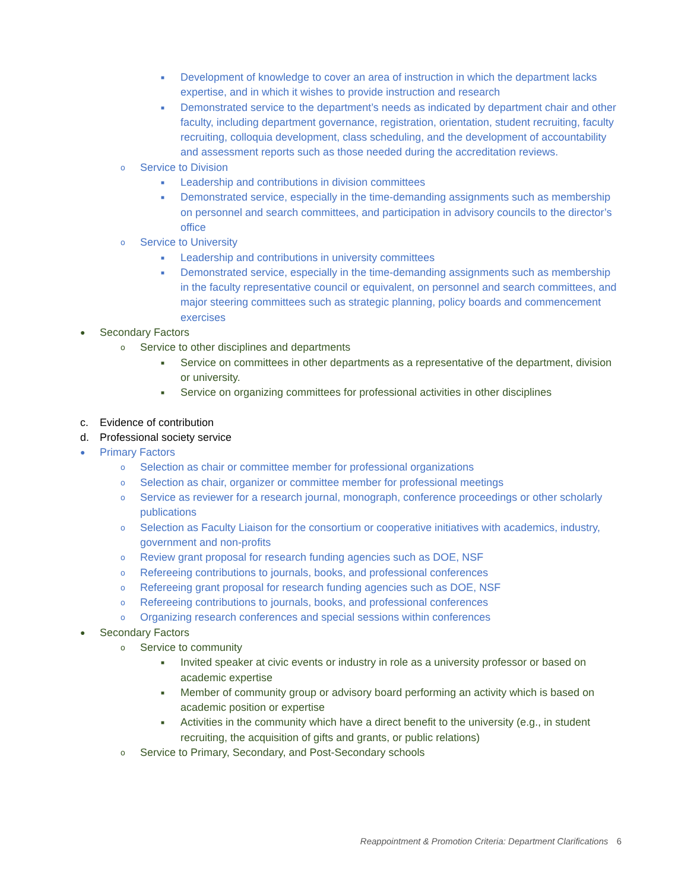■ Development of knowledge to cover an area of instruction in which the department lacks expertise, and in which it wishes to provide instruction and research
■ Demonstrated service to the department’s needs as indicated by department chair and other faculty, including department governance, registration, orientation, student recruiting, faculty recruiting, colloquia development, class scheduling, and the development of accountability and assessment reports such as those needed during the accreditation reviews.
o Service to Division
■ Leadership and contributions in division committees
■ Demonstrated service, especially in the time-demanding assignments such as membership on personnel and search committees, and participation in advisory councils to the director’s office
o Service to University
■ Leadership and contributions in university committees
■ Demonstrated service, especially in the time-demanding assignments such as membership in the faculty representative council or equivalent, on personnel and search committees, and major steering committees such as strategic planning, policy boards and commencement exercises
● Secondary Factors
o Service to other disciplines and departments
■ Service on committees in other departments as a representative of the department, division or university.
■ Service on organizing committees for professional activities in other disciplines
c. Evidence of contribution
d. Professional society service
● Primary Factors
o Selection as chair or committee member for professional organizations
o Selection as chair, organizer or committee member for professional meetings
o Service as reviewer for a research journal, monograph, conference proceedings or other scholarly publications
o Selection as Faculty Liaison for the consortium or cooperative initiatives with academics, industry, government and non-profits
o Review grant proposal for research funding agencies such as DOE, NSF
o Refereeing contributions to journals, books, and professional conferences
o Refereeing grant proposal for research funding agencies such as DOE, NSF
o Refereeing contributions to journals, books, and professional conferences
o Organizing research conferences and special sessions within conferences
● Secondary Factors
o Service to community
■ Invited speaker at civic events or industry in role as a university professor or based on academic expertise
■ Member of community group or advisory board performing an activity which is based on academic position or expertise
■ Activities in the community which have a direct benefit to the university (e.g., in student recruiting, the acquisition of gifts and grants, or public relations)
o Service to Primary, Secondary, and Post-Secondary schools
Reappointment & Promotion Criteria: Department Clarifications 6